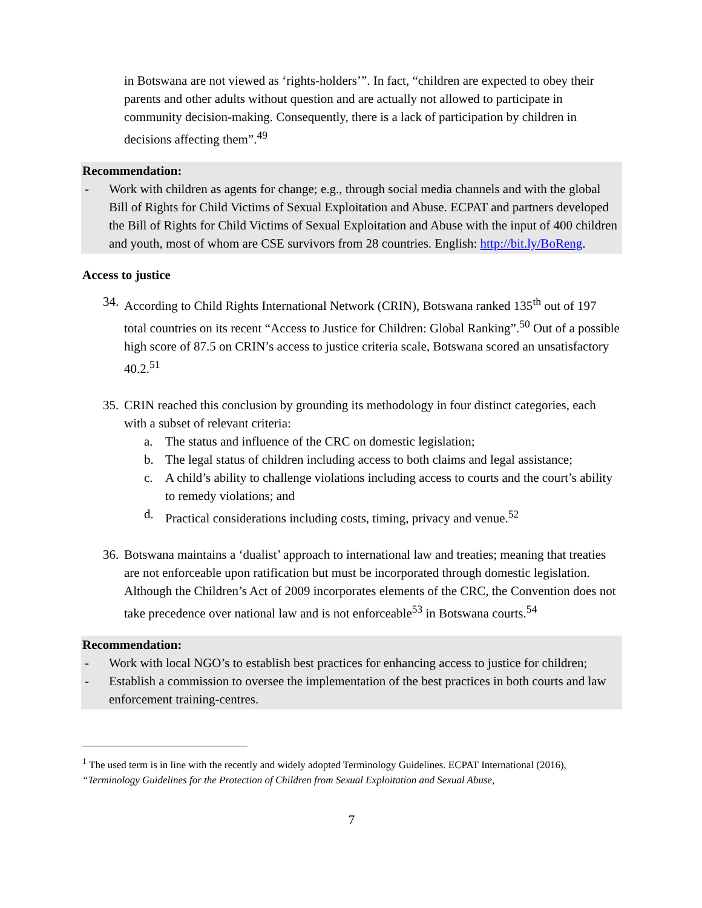in Botswana are not viewed as ‘rights-holders’”. In fact, “children are expected to obey their parents and other adults without question and are actually not allowed to participate in community decision-making. Consequently, there is a lack of participation by children in decisions affecting them”.<sup>49</sup>
Recommendation:
- Work with children as agents for change; e.g., through social media channels and with the global Bill of Rights for Child Victims of Sexual Exploitation and Abuse. ECPAT and partners developed the Bill of Rights for Child Victims of Sexual Exploitation and Abuse with the input of 400 children and youth, most of whom are CSE survivors from 28 countries. English: http://bit.ly/BoReng.
Access to justice
34. According to Child Rights International Network (CRIN), Botswana ranked 135<sup>th</sup> out of 197 total countries on its recent “Access to Justice for Children: Global Ranking”.<sup>50</sup> Out of a possible high score of 87.5 on CRIN’s access to justice criteria scale, Botswana scored an unsatisfactory 40.2.<sup>51</sup>
35. CRIN reached this conclusion by grounding its methodology in four distinct categories, each with a subset of relevant criteria:
a. The status and influence of the CRC on domestic legislation;
b. The legal status of children including access to both claims and legal assistance;
c. A child’s ability to challenge violations including access to courts and the court’s ability to remedy violations; and
d. Practical considerations including costs, timing, privacy and venue.<sup>52</sup>
36. Botswana maintains a ‘dualist’ approach to international law and treaties; meaning that treaties are not enforceable upon ratification but must be incorporated through domestic legislation. Although the Children’s Act of 2009 incorporates elements of the CRC, the Convention does not take precedence over national law and is not enforceable<sup>53</sup> in Botswana courts.<sup>54</sup>
Recommendation:
- Work with local NGO’s to establish best practices for enhancing access to justice for children;
- Establish a commission to oversee the implementation of the best practices in both courts and law enforcement training-centres.
<sup>1</sup> The used term is in line with the recently and widely adopted Terminology Guidelines. ECPAT International (2016), “Terminology Guidelines for the Protection of Children from Sexual Exploitation and Sexual Abuse,
7